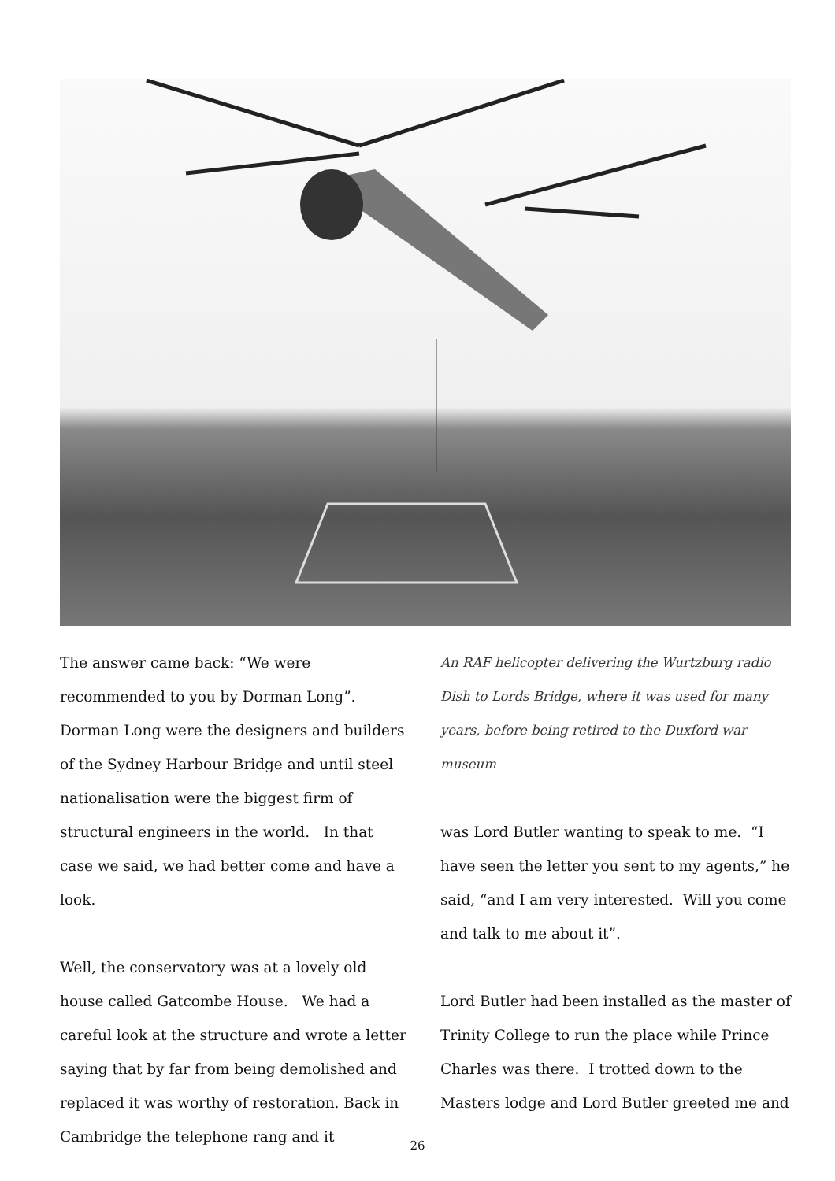The answer came back: “We were recommended to you by Dorman Long”. Dorman Long were the designers and builders of the Sydney Harbour Bridge and until steel nationalisation were the biggest firm of structural engineers in the world. In that case we said, we had better come and have a look.
Well, the conservatory was at a lovely old house called Gatcombe House. We had a careful look at the structure and wrote a letter saying that by far from being demolished and replaced it was worthy of restoration. Back in Cambridge the telephone rang and it
An RAF helicopter delivering the Wurtzburg radio Dish to Lords Bridge, where it was used for many years, before being retired to the Duxford war museum
was Lord Butler wanting to speak to me. “I have seen the letter you sent to my agents,” he said, “and I am very interested. Will you come and talk to me about it”.
Lord Butler had been installed as the master of Trinity College to run the place while Prince Charles was there. I trotted down to the Masters lodge and Lord Butler greeted me and
26